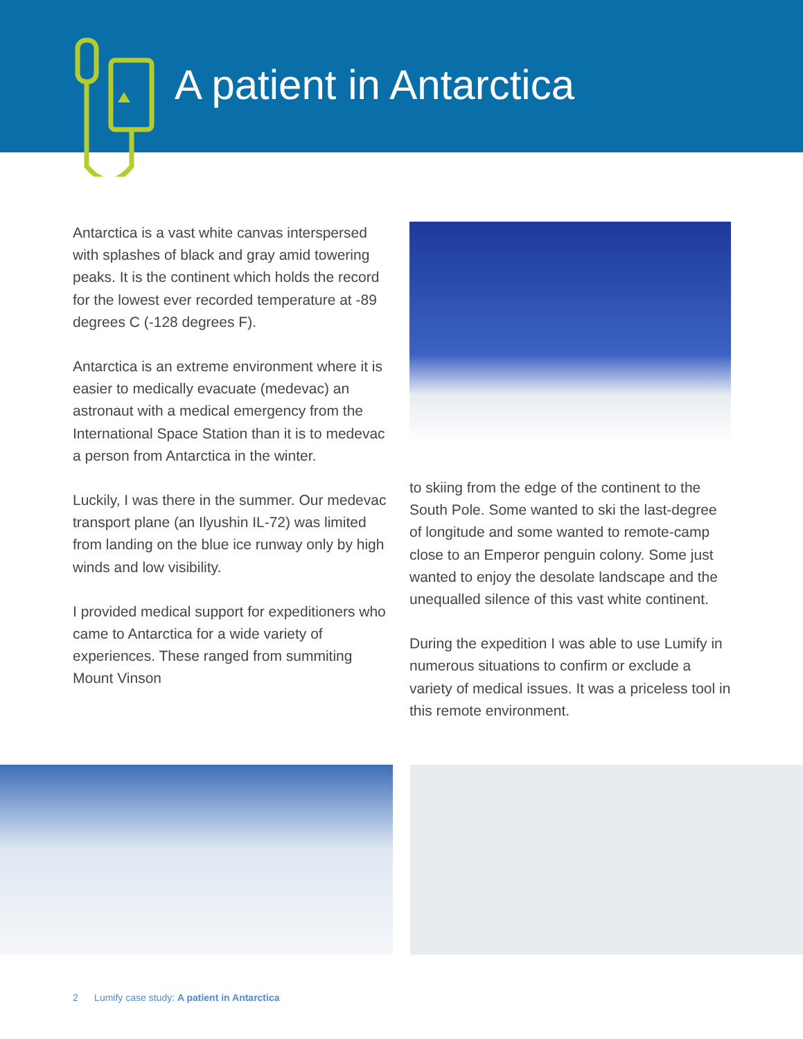A patient in Antarctica
Antarctica is a vast white canvas interspersed with splashes of black and gray amid towering peaks. It is the continent which holds the record for the lowest ever recorded temperature at -89 degrees C (-128 degrees F).
Antarctica is an extreme environment where it is easier to medically evacuate (medevac) an astronaut with a medical emergency from the International Space Station than it is to medevac a person from Antarctica in the winter.
Luckily, I was there in the summer. Our medevac transport plane (an Ilyushin IL-72) was limited from landing on the blue ice runway only by high winds and low visibility.
I provided medical support for expeditioners who came to Antarctica for a wide variety of experiences. These ranged from summiting Mount Vinson
to skiing from the edge of the continent to the South Pole. Some wanted to ski the last-degree of longitude and some wanted to remote-camp close to an Emperor penguin colony. Some just wanted to enjoy the desolate landscape and the unequalled silence of this vast white continent.
During the expedition I was able to use Lumify in numerous situations to confirm or exclude a variety of medical issues. It was a priceless tool in this remote environment.
2 Lumify case study: A patient in Antarctica